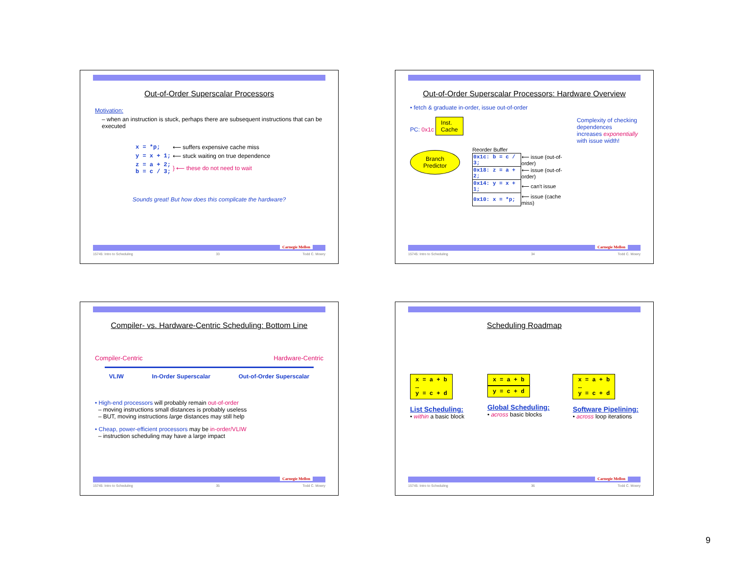Out-of-Order Superscalar Processors
Motivation:
– when an instruction is stuck, perhaps there are subsequent instructions that can be executed
| x = *p; | ⟵ suffers expensive cache miss |
| y = x + 1; | ⟵ stuck waiting on true dependence |
| z = a + 2; b = c / 3; | } ⟵ these do not need to wait |
Sounds great! But how does this complicate the hardware?
Carnegie Mellon
15745: Intro to Scheduling 33 Todd C. Mowry
Out-of-Order Superscalar Processors: Hardware Overview
• fetch & graduate in-order, issue out-of-order
PC: 0x1c Inst.
Cache
Branch Predictor
Reorder Buffer
| 0x1c: b = c / 3; | ⟵ issue (out-of-order) |
| 0x18: z = a + 2; | ⟵ issue (out-of-order) |
| 0x14: y = x + 1; | ⟵ can't issue |
| 0x10: x = *p; | ⟵ issue (cache miss) |
Complexity of checking dependences increases exponentially with issue width!
Carnegie Mellon
15745: Intro to Scheduling 34 Todd C. Mowry
Compiler- vs. Hardware-Centric Scheduling: Bottom Line
Compiler-Centric Hardware-Centric
VLIW In-Order Superscalar Out-of-Order Superscalar
• High-end processors will probably remain out-of-order
– moving instructions small distances is probably useless
– BUT, moving instructions large distances may still help
• Cheap, power-efficient processors may be in-order/VLIW
– instruction scheduling may have a large impact
Carnegie Mellon
15745: Intro to Scheduling 35 Todd C. Mowry
Scheduling Roadmap
x = a + b
…
y = c + d
List Scheduling:
• within a basic block
x = a + b
y = c + d
Global Scheduling:
• across basic blocks
x = a + b
…
y = c + d
Software Pipelining:
• across loop iterations
Carnegie Mellon
15745: Intro to Scheduling 36 Todd C. Mowry
9